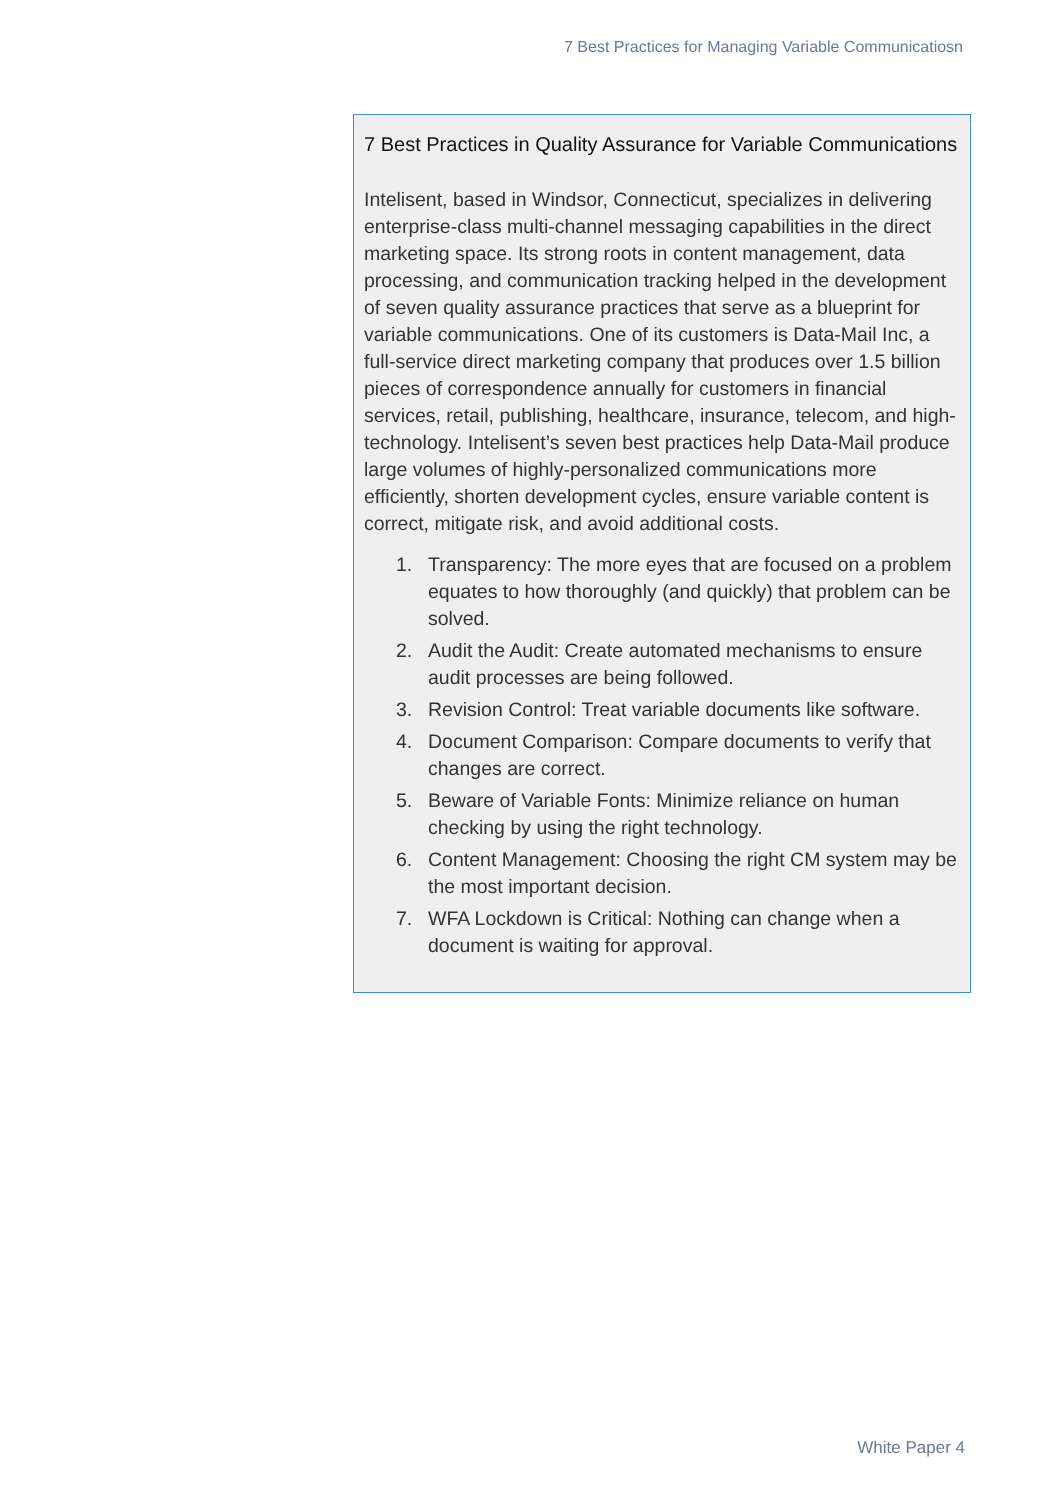7 Best Practices for Managing Variable Communicatiosn
7 Best Practices in Quality Assurance for Variable Communications
Intelisent, based in Windsor, Connecticut, specializes in delivering enterprise-class multi-channel messaging capabilities in the direct marketing space. Its strong roots in content management, data processing, and communication tracking helped in the development of seven quality assurance practices that serve as a blueprint for variable communications. One of its customers is Data-Mail Inc, a full-service direct marketing company that produces over 1.5 billion pieces of correspondence annually for customers in financial services, retail, publishing, healthcare, insurance, telecom, and high-technology. Intelisent’s seven best practices help Data-Mail produce large volumes of highly-personalized communications more efficiently, shorten development cycles, ensure variable content is correct, mitigate risk, and avoid additional costs.
1. Transparency: The more eyes that are focused on a problem equates to how thoroughly (and quickly) that problem can be solved.
2. Audit the Audit: Create automated mechanisms to ensure audit processes are being followed.
3. Revision Control: Treat variable documents like software.
4. Document Comparison: Compare documents to verify that changes are correct.
5. Beware of Variable Fonts: Minimize reliance on human checking by using the right technology.
6. Content Management: Choosing the right CM system may be the most important decision.
7. WFA Lockdown is Critical: Nothing can change when a document is waiting for approval.
White Paper 4